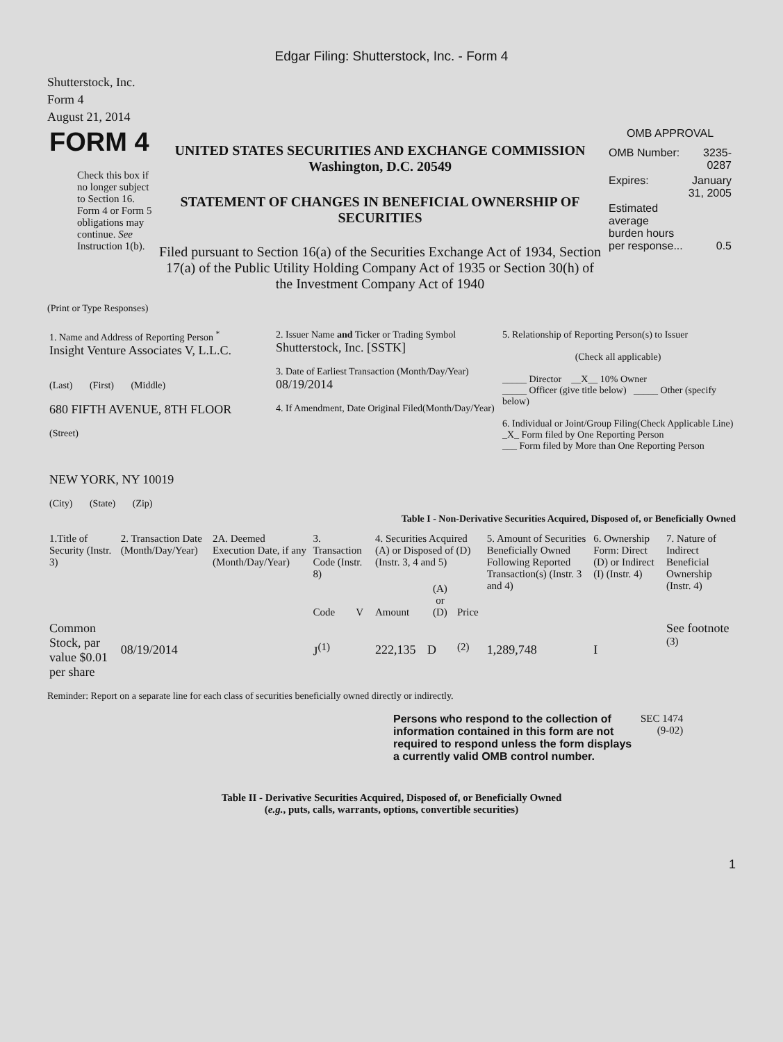Edgar Filing: Shutterstock, Inc. - Form 4
Shutterstock, Inc.
Form 4
August 21, 2014
| FORM 4 Check this box if no longer subject to Section 16. Form 4 or Form 5 obligations may continue. See Instruction 1(b). | UNITED STATES SECURITIES AND EXCHANGE COMMISSION Washington, D.C. 20549 STATEMENT OF CHANGES IN BENEFICIAL OWNERSHIP OF SECURITIES Filed pursuant to Section 16(a) of the Securities Exchange Act of 1934, Section 17(a) of the Public Utility Holding Company Act of 1935 or Section 30(h) of the Investment Company Act of 1940 | OMB APPROVAL / OMB Number: / 3235-0287 / / Expires: / January 31, 2005 / / Estimated average burden hours per response... / 0.5 / |
(Print or Type Responses)
| 1. Name and Address of Reporting Person <sup>*</sup> Insight Venture Associates V, L.L.C. (Last) (First) (Middle) 680 FIFTH AVENUE, 8TH FLOOR (Street) NEW YORK, NY 10019 (City) (State) (Zip) | 2. Issuer Name and Ticker or Trading Symbol Shutterstock, Inc. [SSTK] 3. Date of Earliest Transaction (Month/Day/Year) 08/19/2014 4. If Amendment, Date Original Filed(Month/Day/Year) | 5. Relationship of Reporting Person(s) to Issuer (Check all applicable) _____ Director __X__ 10% Owner _____ Officer (give title below) _____ Other (specify below) 6. Individual or Joint/Group Filing(Check Applicable Line) _X_ Form filed by One Reporting Person ___ Form filed by More than One Reporting Person |
Table I - Non-Derivative Securities Acquired, Disposed of, or Beneficially Owned
| 1.Title of Security (Instr. 3) | 2. Transaction Date (Month/Day/Year) | 2A. Deemed Execution Date, if any (Month/Day/Year) | 3. Transaction Code (Instr. 8) | | 4. Securities Acquired (A) or Disposed of (D) (Instr. 3, 4 and 5) | | | 5. Amount of Securities Beneficially Owned Following Reported Transaction(s) (Instr. 3 and 4) | 6. Ownership Form: Direct (D) or Indirect (I) (Instr. 4) | 7. Nature of Indirect Beneficial Ownership (Instr. 4) |
| --- | --- | --- | --- | --- | --- | --- | --- | --- | --- | --- |
| | | | Code | V | Amount | (A) or (D) | Price | | | |
| Common Stock, par value $0.01 per share | 08/19/2014 | | J<sup>(1)</sup> | | 222,135 | D | <sup>(2)</sup> | 1,289,748 | I | See footnote <sup>(3)</sup> |
Reminder: Report on a separate line for each class of securities beneficially owned directly or indirectly.
| Persons who respond to the collection of information contained in this form are not required to respond unless the form displays a currently valid OMB control number. | SEC 1474 (9-02) |
Table II - Derivative Securities Acquired, Disposed of, or Beneficially Owned
(e.g., puts, calls, warrants, options, convertible securities)
1